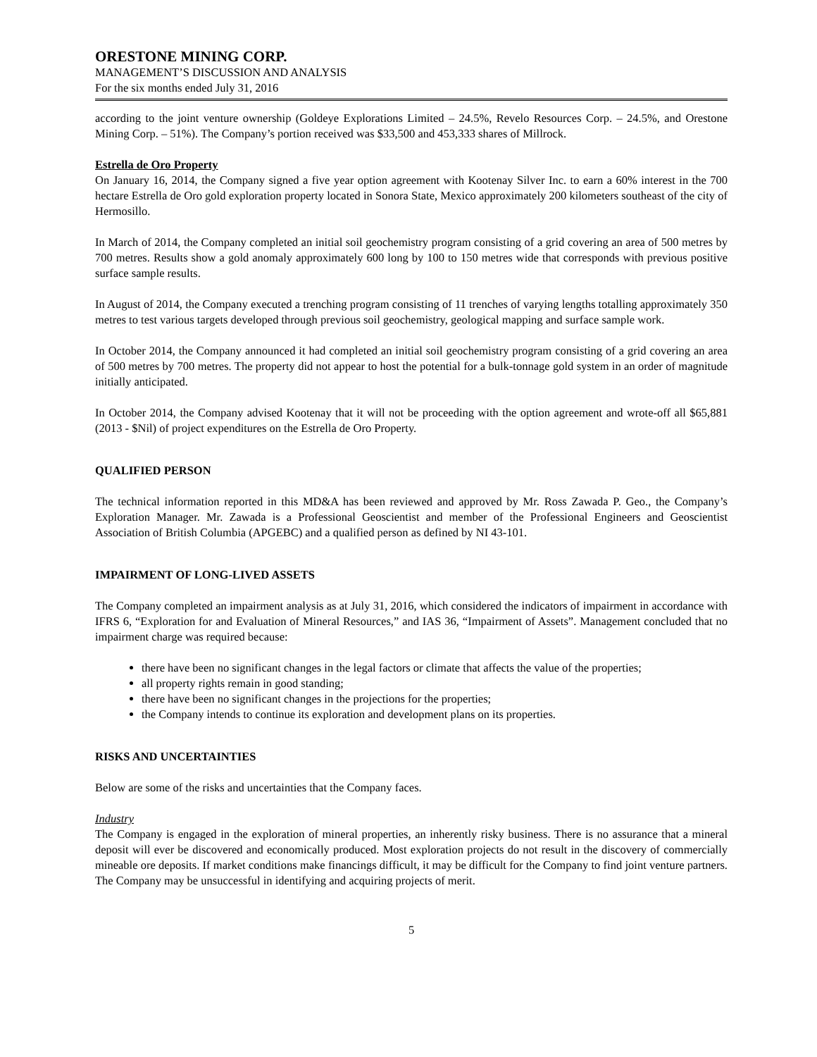ORESTONE MINING CORP.
MANAGEMENT’S DISCUSSION AND ANALYSIS
For the six months ended July 31, 2016
according to the joint venture ownership (Goldeye Explorations Limited – 24.5%, Revelo Resources Corp. – 24.5%, and Orestone Mining Corp. – 51%). The Company’s portion received was $33,500 and 453,333 shares of Millrock.
Estrella de Oro Property
On January 16, 2014, the Company signed a five year option agreement with Kootenay Silver Inc. to earn a 60% interest in the 700 hectare Estrella de Oro gold exploration property located in Sonora State, Mexico approximately 200 kilometers southeast of the city of Hermosillo.
In March of 2014, the Company completed an initial soil geochemistry program consisting of a grid covering an area of 500 metres by 700 metres. Results show a gold anomaly approximately 600 long by 100 to 150 metres wide that corresponds with previous positive surface sample results.
In August of 2014, the Company executed a trenching program consisting of 11 trenches of varying lengths totalling approximately 350 metres to test various targets developed through previous soil geochemistry, geological mapping and surface sample work.
In October 2014, the Company announced it had completed an initial soil geochemistry program consisting of a grid covering an area of 500 metres by 700 metres. The property did not appear to host the potential for a bulk-tonnage gold system in an order of magnitude initially anticipated.
In October 2014, the Company advised Kootenay that it will not be proceeding with the option agreement and wrote-off all $65,881 (2013 - $Nil) of project expenditures on the Estrella de Oro Property.
QUALIFIED PERSON
The technical information reported in this MD&A has been reviewed and approved by Mr. Ross Zawada P. Geo., the Company’s Exploration Manager. Mr. Zawada is a Professional Geoscientist and member of the Professional Engineers and Geoscientist Association of British Columbia (APGEBC) and a qualified person as defined by NI 43-101.
IMPAIRMENT OF LONG-LIVED ASSETS
The Company completed an impairment analysis as at July 31, 2016, which considered the indicators of impairment in accordance with IFRS 6, “Exploration for and Evaluation of Mineral Resources,” and IAS 36, “Impairment of Assets”. Management concluded that no impairment charge was required because:
there have been no significant changes in the legal factors or climate that affects the value of the properties;
all property rights remain in good standing;
there have been no significant changes in the projections for the properties;
the Company intends to continue its exploration and development plans on its properties.
RISKS AND UNCERTAINTIES
Below are some of the risks and uncertainties that the Company faces.
Industry
The Company is engaged in the exploration of mineral properties, an inherently risky business. There is no assurance that a mineral deposit will ever be discovered and economically produced. Most exploration projects do not result in the discovery of commercially mineable ore deposits. If market conditions make financings difficult, it may be difficult for the Company to find joint venture partners. The Company may be unsuccessful in identifying and acquiring projects of merit.
5